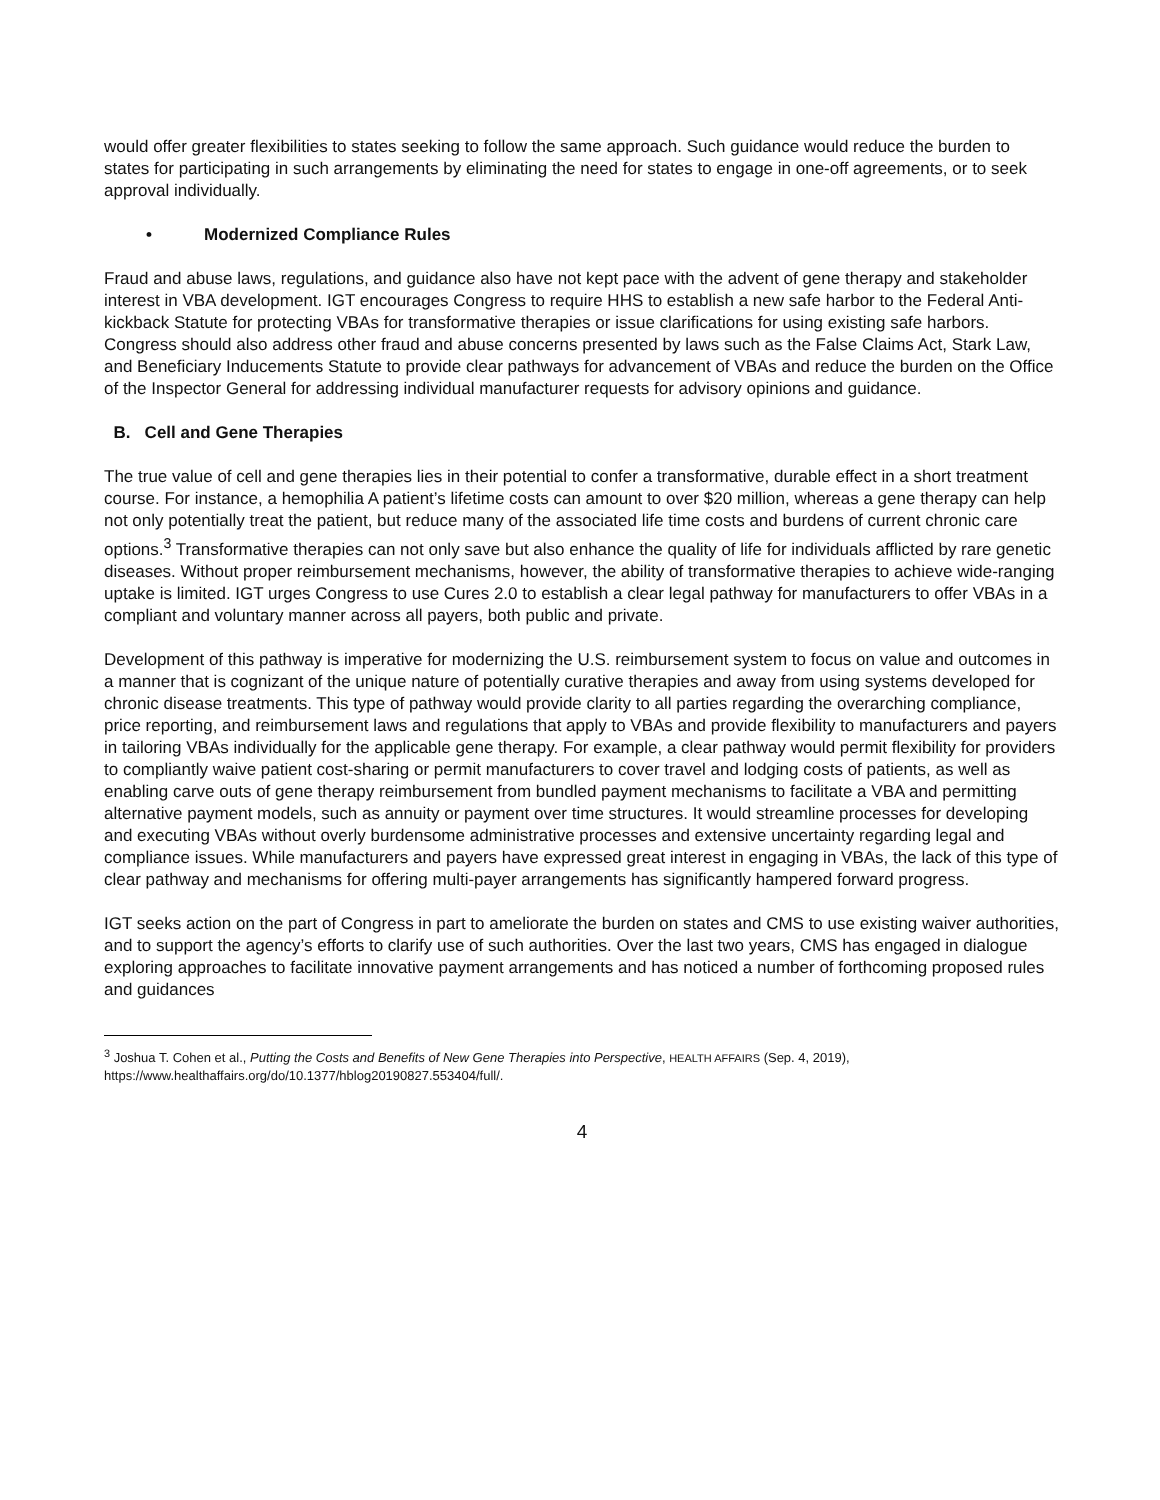would offer greater flexibilities to states seeking to follow the same approach. Such guidance would reduce the burden to states for participating in such arrangements by eliminating the need for states to engage in one-off agreements, or to seek approval individually.
• Modernized Compliance Rules
Fraud and abuse laws, regulations, and guidance also have not kept pace with the advent of gene therapy and stakeholder interest in VBA development. IGT encourages Congress to require HHS to establish a new safe harbor to the Federal Anti-kickback Statute for protecting VBAs for transformative therapies or issue clarifications for using existing safe harbors. Congress should also address other fraud and abuse concerns presented by laws such as the False Claims Act, Stark Law, and Beneficiary Inducements Statute to provide clear pathways for advancement of VBAs and reduce the burden on the Office of the Inspector General for addressing individual manufacturer requests for advisory opinions and guidance.
B. Cell and Gene Therapies
The true value of cell and gene therapies lies in their potential to confer a transformative, durable effect in a short treatment course. For instance, a hemophilia A patient’s lifetime costs can amount to over $20 million, whereas a gene therapy can help not only potentially treat the patient, but reduce many of the associated life time costs and burdens of current chronic care options.<sup>3</sup> Transformative therapies can not only save but also enhance the quality of life for individuals afflicted by rare genetic diseases. Without proper reimbursement mechanisms, however, the ability of transformative therapies to achieve wide-ranging uptake is limited. IGT urges Congress to use Cures 2.0 to establish a clear legal pathway for manufacturers to offer VBAs in a compliant and voluntary manner across all payers, both public and private.
Development of this pathway is imperative for modernizing the U.S. reimbursement system to focus on value and outcomes in a manner that is cognizant of the unique nature of potentially curative therapies and away from using systems developed for chronic disease treatments. This type of pathway would provide clarity to all parties regarding the overarching compliance, price reporting, and reimbursement laws and regulations that apply to VBAs and provide flexibility to manufacturers and payers in tailoring VBAs individually for the applicable gene therapy. For example, a clear pathway would permit flexibility for providers to compliantly waive patient cost-sharing or permit manufacturers to cover travel and lodging costs of patients, as well as enabling carve outs of gene therapy reimbursement from bundled payment mechanisms to facilitate a VBA and permitting alternative payment models, such as annuity or payment over time structures. It would streamline processes for developing and executing VBAs without overly burdensome administrative processes and extensive uncertainty regarding legal and compliance issues. While manufacturers and payers have expressed great interest in engaging in VBAs, the lack of this type of clear pathway and mechanisms for offering multi-payer arrangements has significantly hampered forward progress.
IGT seeks action on the part of Congress in part to ameliorate the burden on states and CMS to use existing waiver authorities, and to support the agency’s efforts to clarify use of such authorities. Over the last two years, CMS has engaged in dialogue exploring approaches to facilitate innovative payment arrangements and has noticed a number of forthcoming proposed rules and guidances
<sup>3</sup> Joshua T. Cohen et al., Putting the Costs and Benefits of New Gene Therapies into Perspective, HEALTH AFFAIRS (Sep. 4, 2019), https://www.healthaffairs.org/do/10.1377/hblog20190827.553404/full/.
4